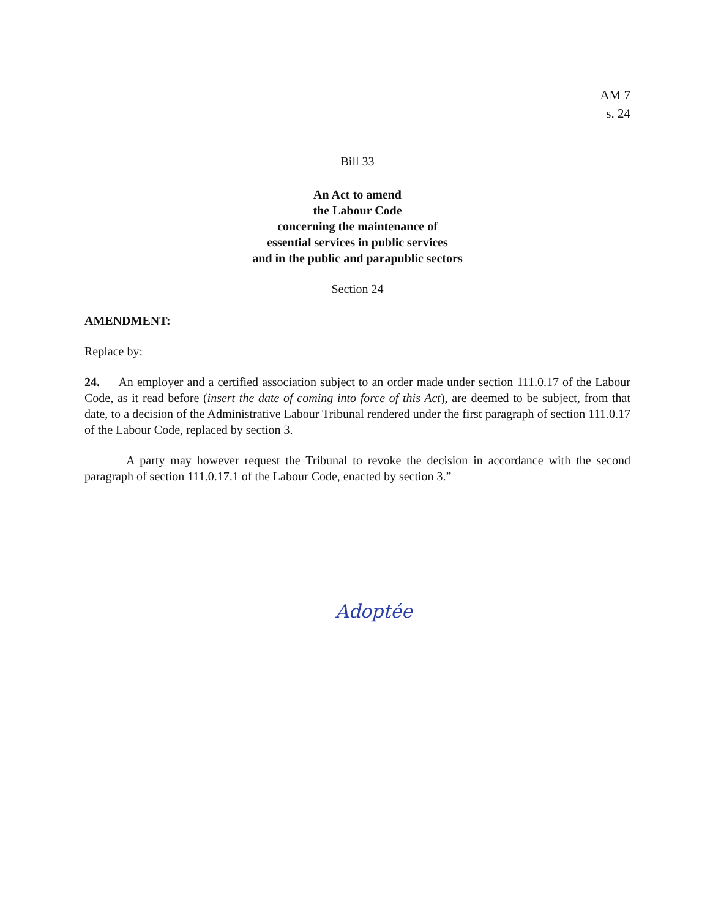AM 7
s. 24
Bill 33
An Act to amend
the Labour Code
concerning the maintenance of
essential services in public services
and in the public and parapublic sectors
Section 24
AMENDMENT:
Replace by:
24. An employer and a certified association subject to an order made under section 111.0.17 of the Labour Code, as it read before (insert the date of coming into force of this Act), are deemed to be subject, from that date, to a decision of the Administrative Labour Tribunal rendered under the first paragraph of section 111.0.17 of the Labour Code, replaced by section 3.
A party may however request the Tribunal to revoke the decision in accordance with the second paragraph of section 111.0.17.1 of the Labour Code, enacted by section 3.”
Adoptée